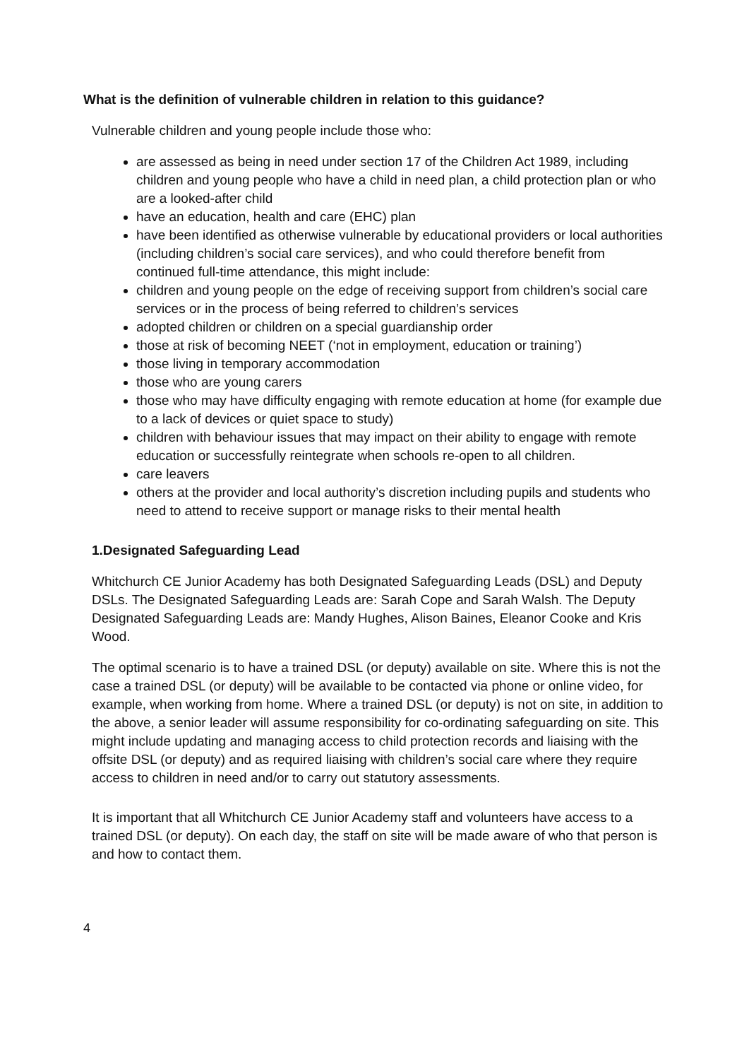What is the definition of vulnerable children in relation to this guidance?
Vulnerable children and young people include those who:
are assessed as being in need under section 17 of the Children Act 1989, including children and young people who have a child in need plan, a child protection plan or who are a looked-after child
have an education, health and care (EHC) plan
have been identified as otherwise vulnerable by educational providers or local authorities (including children’s social care services), and who could therefore benefit from continued full-time attendance, this might include:
children and young people on the edge of receiving support from children’s social care services or in the process of being referred to children’s services
adopted children or children on a special guardianship order
those at risk of becoming NEET (‘not in employment, education or training’)
those living in temporary accommodation
those who are young carers
those who may have difficulty engaging with remote education at home (for example due to a lack of devices or quiet space to study)
children with behaviour issues that may impact on their ability to engage with remote education or successfully reintegrate when schools re-open to all children.
care leavers
others at the provider and local authority’s discretion including pupils and students who need to attend to receive support or manage risks to their mental health
1.Designated Safeguarding Lead
Whitchurch CE Junior Academy has both Designated Safeguarding Leads (DSL) and Deputy DSLs. The Designated Safeguarding Leads are: Sarah Cope and Sarah Walsh. The Deputy Designated Safeguarding Leads are: Mandy Hughes, Alison Baines, Eleanor Cooke and Kris Wood.
The optimal scenario is to have a trained DSL (or deputy) available on site. Where this is not the case a trained DSL (or deputy) will be available to be contacted via phone or online video, for example, when working from home. Where a trained DSL (or deputy) is not on site, in addition to the above, a senior leader will assume responsibility for co-ordinating safeguarding on site. This might include updating and managing access to child protection records and liaising with the offsite DSL (or deputy) and as required liaising with children’s social care where they require access to children in need and/or to carry out statutory assessments.
It is important that all Whitchurch CE Junior Academy staff and volunteers have access to a trained DSL (or deputy). On each day, the staff on site will be made aware of who that person is and how to contact them.
4